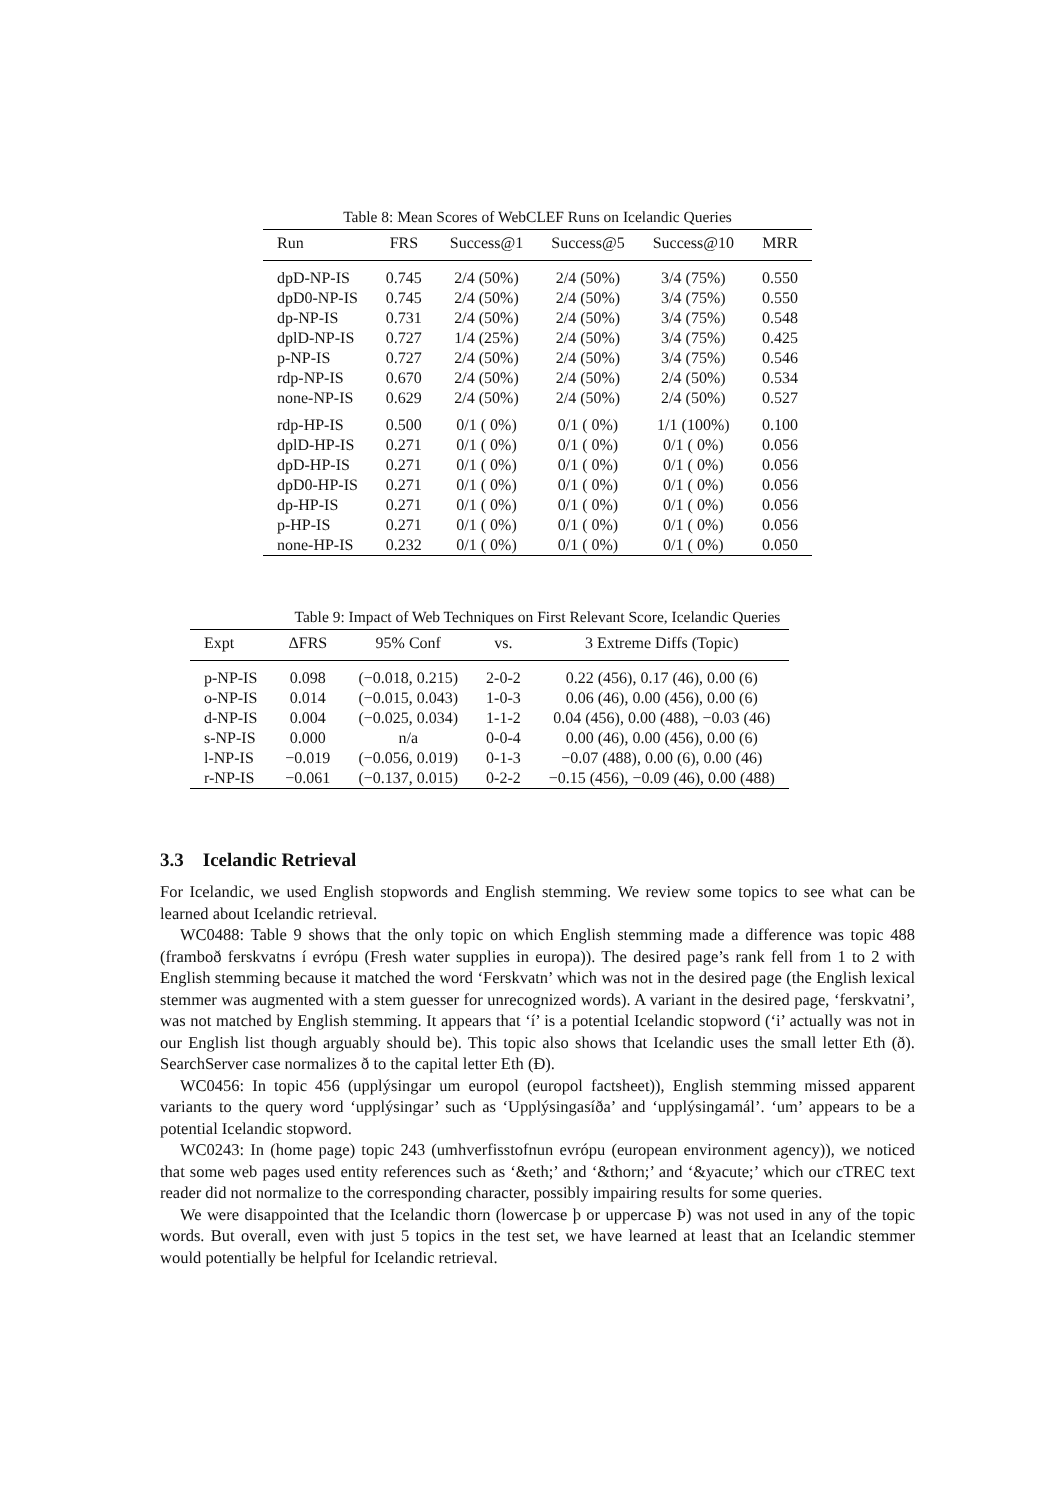Table 8: Mean Scores of WebCLEF Runs on Icelandic Queries
| Run | FRS | Success@1 | Success@5 | Success@10 | MRR |
| --- | --- | --- | --- | --- | --- |
| dpD-NP-IS | 0.745 | 2/4 (50%) | 2/4 (50%) | 3/4 (75%) | 0.550 |
| dpD0-NP-IS | 0.745 | 2/4 (50%) | 2/4 (50%) | 3/4 (75%) | 0.550 |
| dp-NP-IS | 0.731 | 2/4 (50%) | 2/4 (50%) | 3/4 (75%) | 0.548 |
| dplD-NP-IS | 0.727 | 1/4 (25%) | 2/4 (50%) | 3/4 (75%) | 0.425 |
| p-NP-IS | 0.727 | 2/4 (50%) | 2/4 (50%) | 3/4 (75%) | 0.546 |
| rdp-NP-IS | 0.670 | 2/4 (50%) | 2/4 (50%) | 2/4 (50%) | 0.534 |
| none-NP-IS | 0.629 | 2/4 (50%) | 2/4 (50%) | 2/4 (50%) | 0.527 |
| rdp-HP-IS | 0.500 | 0/1 ( 0%) | 0/1 ( 0%) | 1/1 (100%) | 0.100 |
| dplD-HP-IS | 0.271 | 0/1 ( 0%) | 0/1 ( 0%) | 0/1 ( 0%) | 0.056 |
| dpD-HP-IS | 0.271 | 0/1 ( 0%) | 0/1 ( 0%) | 0/1 ( 0%) | 0.056 |
| dpD0-HP-IS | 0.271 | 0/1 ( 0%) | 0/1 ( 0%) | 0/1 ( 0%) | 0.056 |
| dp-HP-IS | 0.271 | 0/1 ( 0%) | 0/1 ( 0%) | 0/1 ( 0%) | 0.056 |
| p-HP-IS | 0.271 | 0/1 ( 0%) | 0/1 ( 0%) | 0/1 ( 0%) | 0.056 |
| none-HP-IS | 0.232 | 0/1 ( 0%) | 0/1 ( 0%) | 0/1 ( 0%) | 0.050 |
Table 9: Impact of Web Techniques on First Relevant Score, Icelandic Queries
| Expt | ΔFRS | 95% Conf | vs. | 3 Extreme Diffs (Topic) |
| --- | --- | --- | --- | --- |
| p-NP-IS | 0.098 | (−0.018, 0.215) | 2-0-2 | 0.22 (456), 0.17 (46), 0.00 (6) |
| o-NP-IS | 0.014 | (−0.015, 0.043) | 1-0-3 | 0.06 (46), 0.00 (456), 0.00 (6) |
| d-NP-IS | 0.004 | (−0.025, 0.034) | 1-1-2 | 0.04 (456), 0.00 (488), −0.03 (46) |
| s-NP-IS | 0.000 | n/a | 0-0-4 | 0.00 (46), 0.00 (456), 0.00 (6) |
| l-NP-IS | −0.019 | (−0.056, 0.019) | 0-1-3 | −0.07 (488), 0.00 (6), 0.00 (46) |
| r-NP-IS | −0.061 | (−0.137, 0.015) | 0-2-2 | −0.15 (456), −0.09 (46), 0.00 (488) |
3.3 Icelandic Retrieval
For Icelandic, we used English stopwords and English stemming. We review some topics to see what can be learned about Icelandic retrieval.
WC0488: Table 9 shows that the only topic on which English stemming made a difference was topic 488 (framboð ferskvatns í evrópu (Fresh water supplies in europa)). The desired page’s rank fell from 1 to 2 with English stemming because it matched the word ‘Ferskvatn’ which was not in the desired page (the English lexical stemmer was augmented with a stem guesser for unrecognized words). A variant in the desired page, ‘ferskvatni’, was not matched by English stemming. It appears that ‘í’ is a potential Icelandic stopword (‘i’ actually was not in our English list though arguably should be). This topic also shows that Icelandic uses the small letter Eth (ð). SearchServer case normalizes ð to the capital letter Eth (Ð).
WC0456: In topic 456 (upplýsingar um europol (europol factsheet)), English stemming missed apparent variants to the query word ‘upplýsingar’ such as ‘Upplýsingasíða’ and ‘upplýsingamál’. ‘um’ appears to be a potential Icelandic stopword.
WC0243: In (home page) topic 243 (umhverfisstofnun evrópu (european environment agency)), we noticed that some web pages used entity references such as ‘&eth;’ and ‘&thorn;’ and ‘&yacute;’ which our cTREC text reader did not normalize to the corresponding character, possibly impairing results for some queries.
We were disappointed that the Icelandic thorn (lowercase þ or uppercase Þ) was not used in any of the topic words. But overall, even with just 5 topics in the test set, we have learned at least that an Icelandic stemmer would potentially be helpful for Icelandic retrieval.